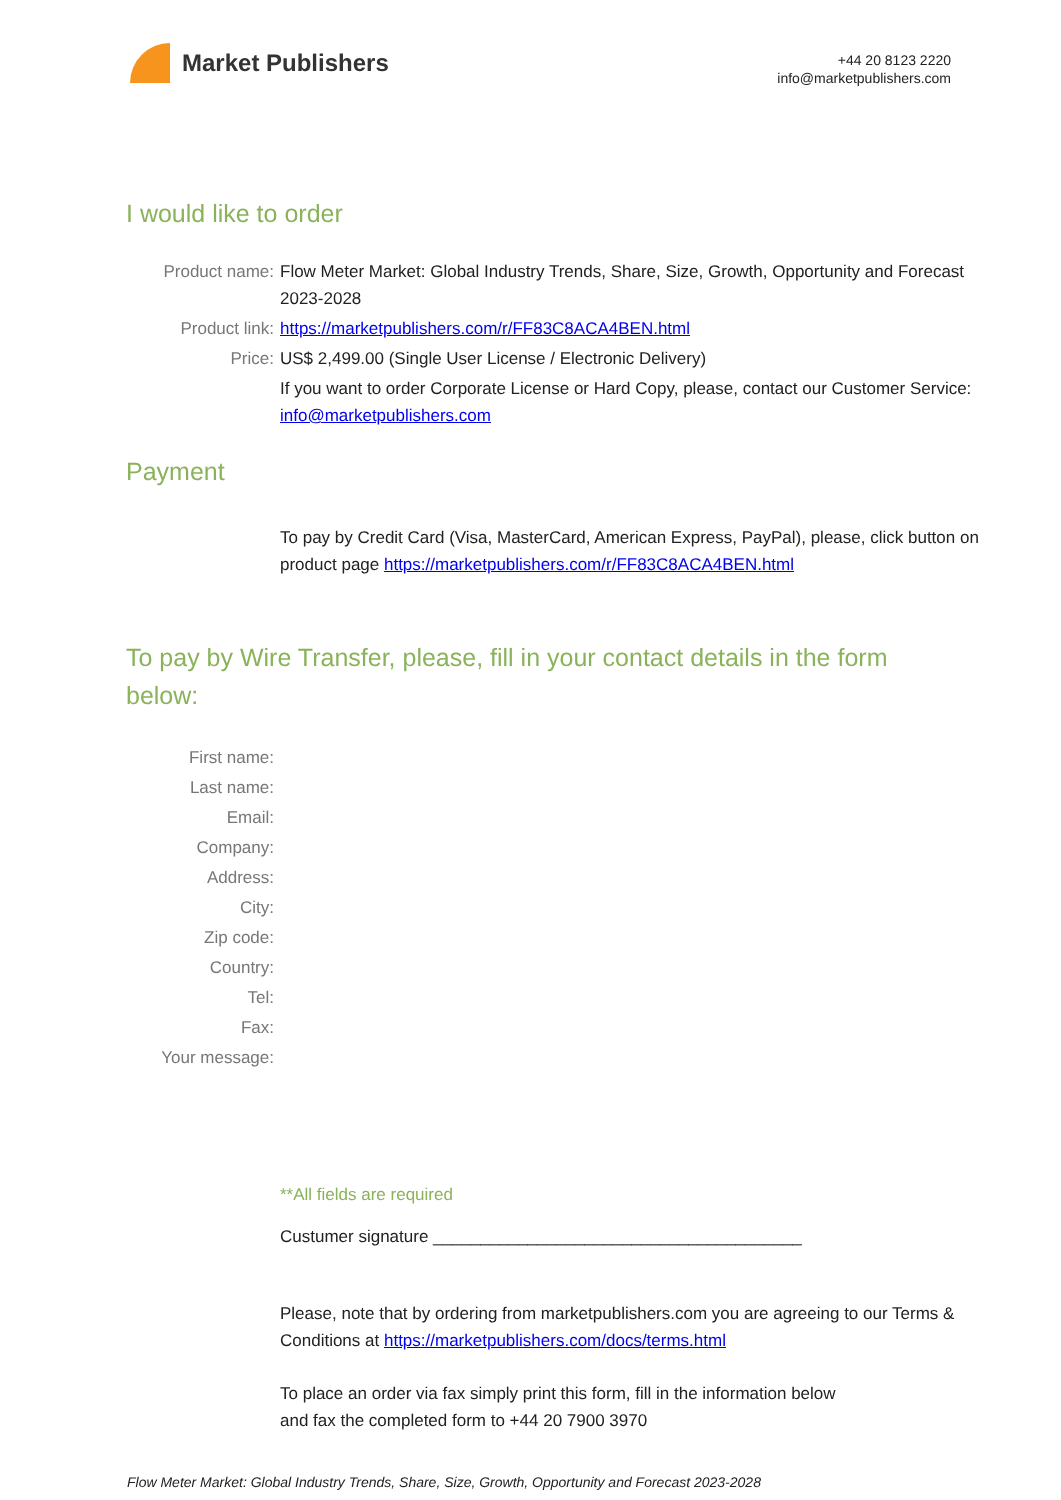Market Publishers
+44 20 8123 2220
info@marketpublishers.com
I would like to order
Product name: Flow Meter Market: Global Industry Trends, Share, Size, Growth, Opportunity and Forecast 2023-2028
Product link: https://marketpublishers.com/r/FF83C8ACA4BEN.html
Price: US$ 2,499.00 (Single User License / Electronic Delivery)
If you want to order Corporate License or Hard Copy, please, contact our Customer Service:
info@marketpublishers.com
Payment
To pay by Credit Card (Visa, MasterCard, American Express, PayPal), please, click button on product page https://marketpublishers.com/r/FF83C8ACA4BEN.html
To pay by Wire Transfer, please, fill in your contact details in the form below:
First name:
Last name:
Email:
Company:
Address:
City:
Zip code:
Country:
Tel:
Fax:
Your message:
**All fields are required
Custumer signature _______________________________________
Please, note that by ordering from marketpublishers.com you are agreeing to our Terms & Conditions at https://marketpublishers.com/docs/terms.html
To place an order via fax simply print this form, fill in the information below
and fax the completed form to +44 20 7900 3970
Flow Meter Market: Global Industry Trends, Share, Size, Growth, Opportunity and Forecast 2023-2028